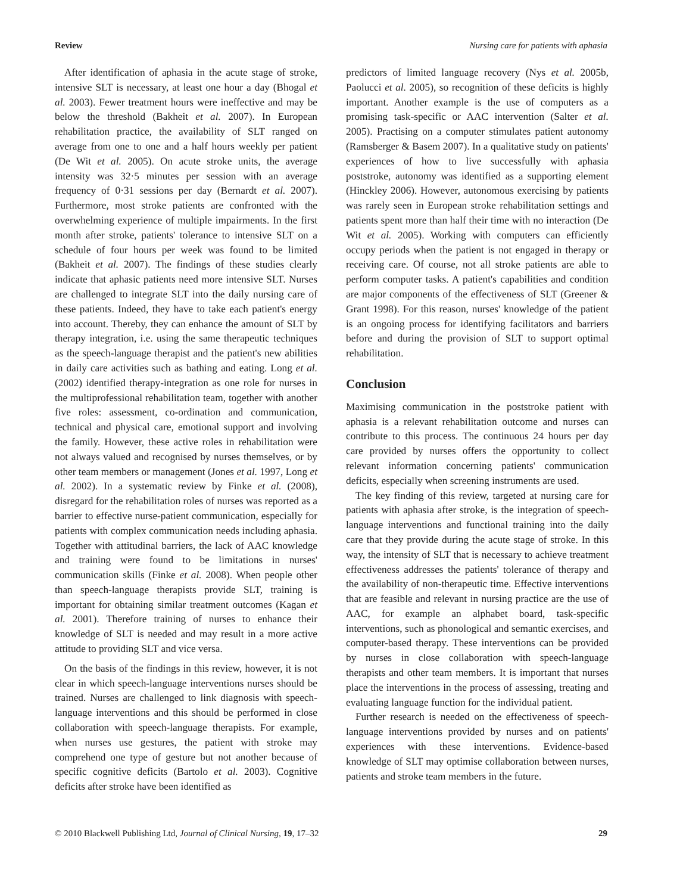Review Nursing care for patients with aphasia
After identification of aphasia in the acute stage of stroke, intensive SLT is necessary, at least one hour a day (Bhogal et al. 2003). Fewer treatment hours were ineffective and may be below the threshold (Bakheit et al. 2007). In European rehabilitation practice, the availability of SLT ranged on average from one to one and a half hours weekly per patient (De Wit et al. 2005). On acute stroke units, the average intensity was 32·5 minutes per session with an average frequency of 0·31 sessions per day (Bernardt et al. 2007). Furthermore, most stroke patients are confronted with the overwhelming experience of multiple impairments. In the first month after stroke, patients' tolerance to intensive SLT on a schedule of four hours per week was found to be limited (Bakheit et al. 2007). The findings of these studies clearly indicate that aphasic patients need more intensive SLT. Nurses are challenged to integrate SLT into the daily nursing care of these patients. Indeed, they have to take each patient's energy into account. Thereby, they can enhance the amount of SLT by therapy integration, i.e. using the same therapeutic techniques as the speech-language therapist and the patient's new abilities in daily care activities such as bathing and eating. Long et al. (2002) identified therapy-integration as one role for nurses in the multiprofessional rehabilitation team, together with another five roles: assessment, co-ordination and communication, technical and physical care, emotional support and involving the family. However, these active roles in rehabilitation were not always valued and recognised by nurses themselves, or by other team members or management (Jones et al. 1997, Long et al. 2002). In a systematic review by Finke et al. (2008), disregard for the rehabilitation roles of nurses was reported as a barrier to effective nurse-patient communication, especially for patients with complex communication needs including aphasia. Together with attitudinal barriers, the lack of AAC knowledge and training were found to be limitations in nurses' communication skills (Finke et al. 2008). When people other than speech-language therapists provide SLT, training is important for obtaining similar treatment outcomes (Kagan et al. 2001). Therefore training of nurses to enhance their knowledge of SLT is needed and may result in a more active attitude to providing SLT and vice versa.
On the basis of the findings in this review, however, it is not clear in which speech-language interventions nurses should be trained. Nurses are challenged to link diagnosis with speech-language interventions and this should be performed in close collaboration with speech-language therapists. For example, when nurses use gestures, the patient with stroke may comprehend one type of gesture but not another because of specific cognitive deficits (Bartolo et al. 2003). Cognitive deficits after stroke have been identified as
predictors of limited language recovery (Nys et al. 2005b, Paolucci et al. 2005), so recognition of these deficits is highly important. Another example is the use of computers as a promising task-specific or AAC intervention (Salter et al. 2005). Practising on a computer stimulates patient autonomy (Ramsberger & Basem 2007). In a qualitative study on patients' experiences of how to live successfully with aphasia poststroke, autonomy was identified as a supporting element (Hinckley 2006). However, autonomous exercising by patients was rarely seen in European stroke rehabilitation settings and patients spent more than half their time with no interaction (De Wit et al. 2005). Working with computers can efficiently occupy periods when the patient is not engaged in therapy or receiving care. Of course, not all stroke patients are able to perform computer tasks. A patient's capabilities and condition are major components of the effectiveness of SLT (Greener & Grant 1998). For this reason, nurses' knowledge of the patient is an ongoing process for identifying facilitators and barriers before and during the provision of SLT to support optimal rehabilitation.
Conclusion
Maximising communication in the poststroke patient with aphasia is a relevant rehabilitation outcome and nurses can contribute to this process. The continuous 24 hours per day care provided by nurses offers the opportunity to collect relevant information concerning patients' communication deficits, especially when screening instruments are used.
The key finding of this review, targeted at nursing care for patients with aphasia after stroke, is the integration of speech-language interventions and functional training into the daily care that they provide during the acute stage of stroke. In this way, the intensity of SLT that is necessary to achieve treatment effectiveness addresses the patients' tolerance of therapy and the availability of non-therapeutic time. Effective interventions that are feasible and relevant in nursing practice are the use of AAC, for example an alphabet board, task-specific interventions, such as phonological and semantic exercises, and computer-based therapy. These interventions can be provided by nurses in close collaboration with speech-language therapists and other team members. It is important that nurses place the interventions in the process of assessing, treating and evaluating language function for the individual patient.
Further research is needed on the effectiveness of speech-language interventions provided by nurses and on patients' experiences with these interventions. Evidence-based knowledge of SLT may optimise collaboration between nurses, patients and stroke team members in the future.
© 2010 Blackwell Publishing Ltd, Journal of Clinical Nursing, 19, 17–32 29